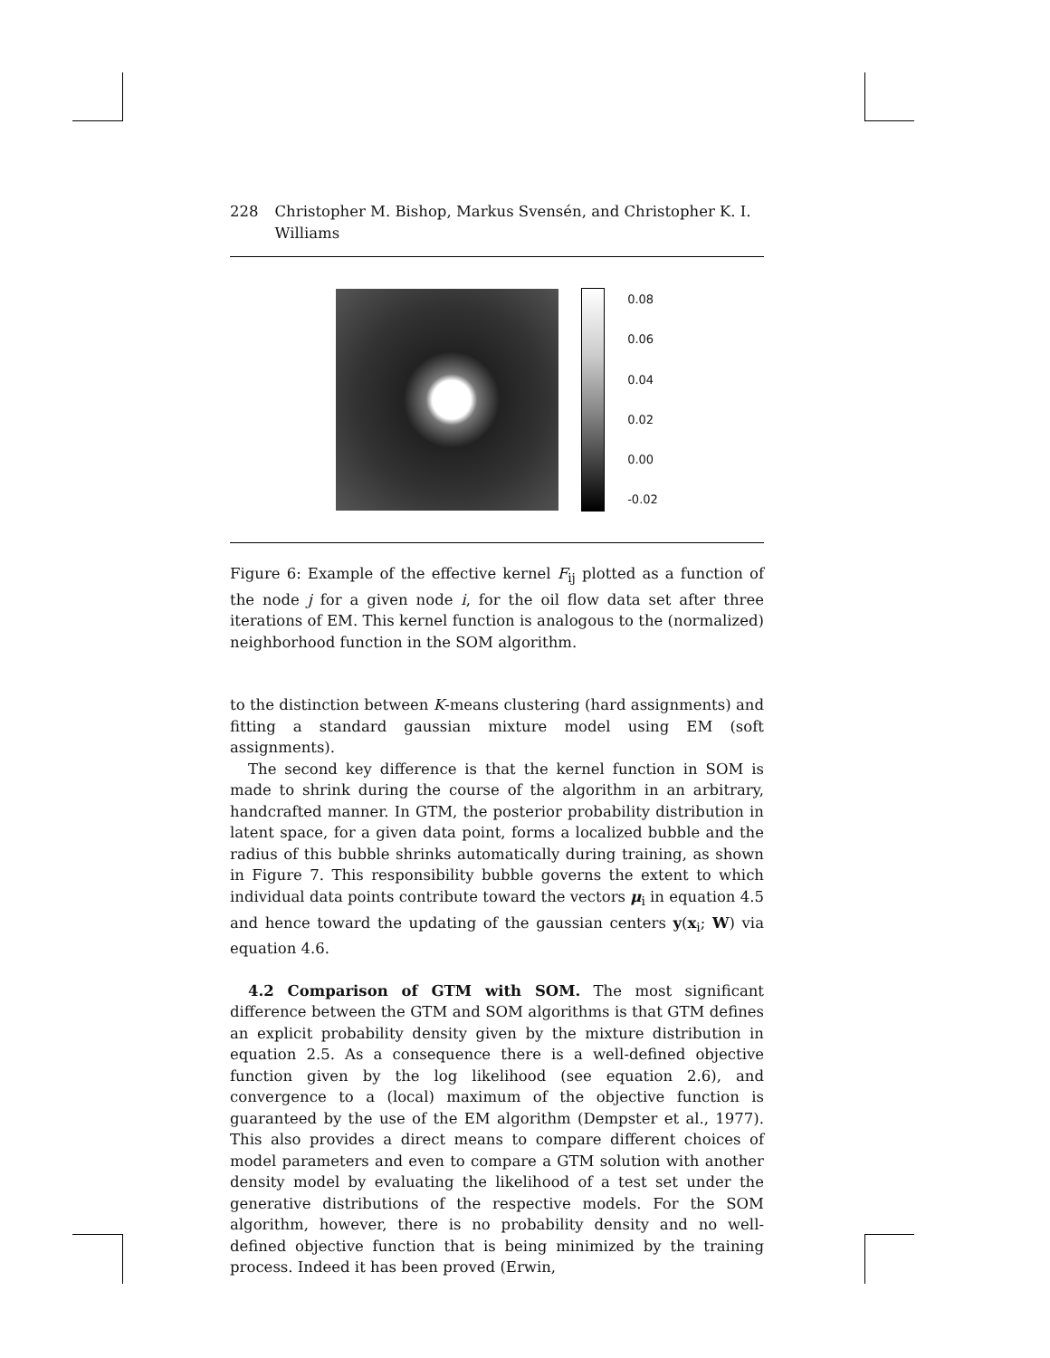228 Christopher M. Bishop, Markus Svensén, and Christopher K. I. Williams
0.08
0.06
0.04
0.02
0.00
-0.02
Figure 6: Example of the effective kernel F<sub>ij</sub> plotted as a function of the node j for a given node i, for the oil flow data set after three iterations of EM. This kernel function is analogous to the (normalized) neighborhood function in the SOM algorithm.
to the distinction between K-means clustering (hard assignments) and fitting a standard gaussian mixture model using EM (soft assignments).
The second key difference is that the kernel function in SOM is made to shrink during the course of the algorithm in an arbitrary, handcrafted manner. In GTM, the posterior probability distribution in latent space, for a given data point, forms a localized bubble and the radius of this bubble shrinks automatically during training, as shown in Figure 7. This responsibility bubble governs the extent to which individual data points contribute toward the vectors μ<sub>i</sub> in equation 4.5 and hence toward the updating of the gaussian centers y(x<sub>i</sub>; W) via equation 4.6.
4.2 Comparison of GTM with SOM. The most significant difference between the GTM and SOM algorithms is that GTM defines an explicit probability density given by the mixture distribution in equation 2.5. As a consequence there is a well-defined objective function given by the log likelihood (see equation 2.6), and convergence to a (local) maximum of the objective function is guaranteed by the use of the EM algorithm (Dempster et al., 1977). This also provides a direct means to compare different choices of model parameters and even to compare a GTM solution with another density model by evaluating the likelihood of a test set under the generative distributions of the respective models. For the SOM algorithm, however, there is no probability density and no well-defined objective function that is being minimized by the training process. Indeed it has been proved (Erwin,